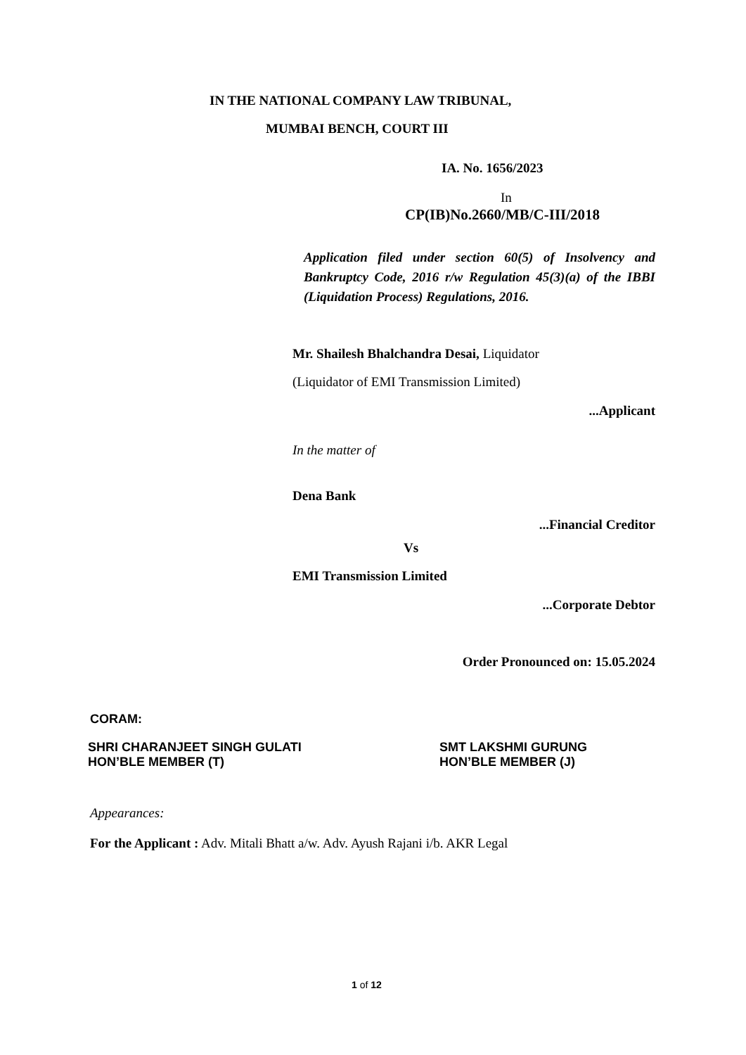IN THE NATIONAL COMPANY LAW TRIBUNAL,
MUMBAI BENCH, COURT III
IA. No. 1656/2023
In
CP(IB)No.2660/MB/C-III/2018
Application filed under section 60(5) of Insolvency and Bankruptcy Code, 2016 r/w Regulation 45(3)(a) of the IBBI (Liquidation Process) Regulations, 2016.
Mr. Shailesh Bhalchandra Desai, Liquidator
(Liquidator of EMI Transmission Limited)
...Applicant
In the matter of
Dena Bank
...Financial Creditor
Vs
EMI Transmission Limited
...Corporate Debtor
Order Pronounced on: 15.05.2024
CORAM:
SHRI CHARANJEET SINGH GULATI
HON’BLE MEMBER (T)
SMT LAKSHMI GURUNG
HON’BLE MEMBER (J)
Appearances:
For the Applicant : Adv. Mitali Bhatt a/w. Adv. Ayush Rajani i/b. AKR Legal
1 of 12